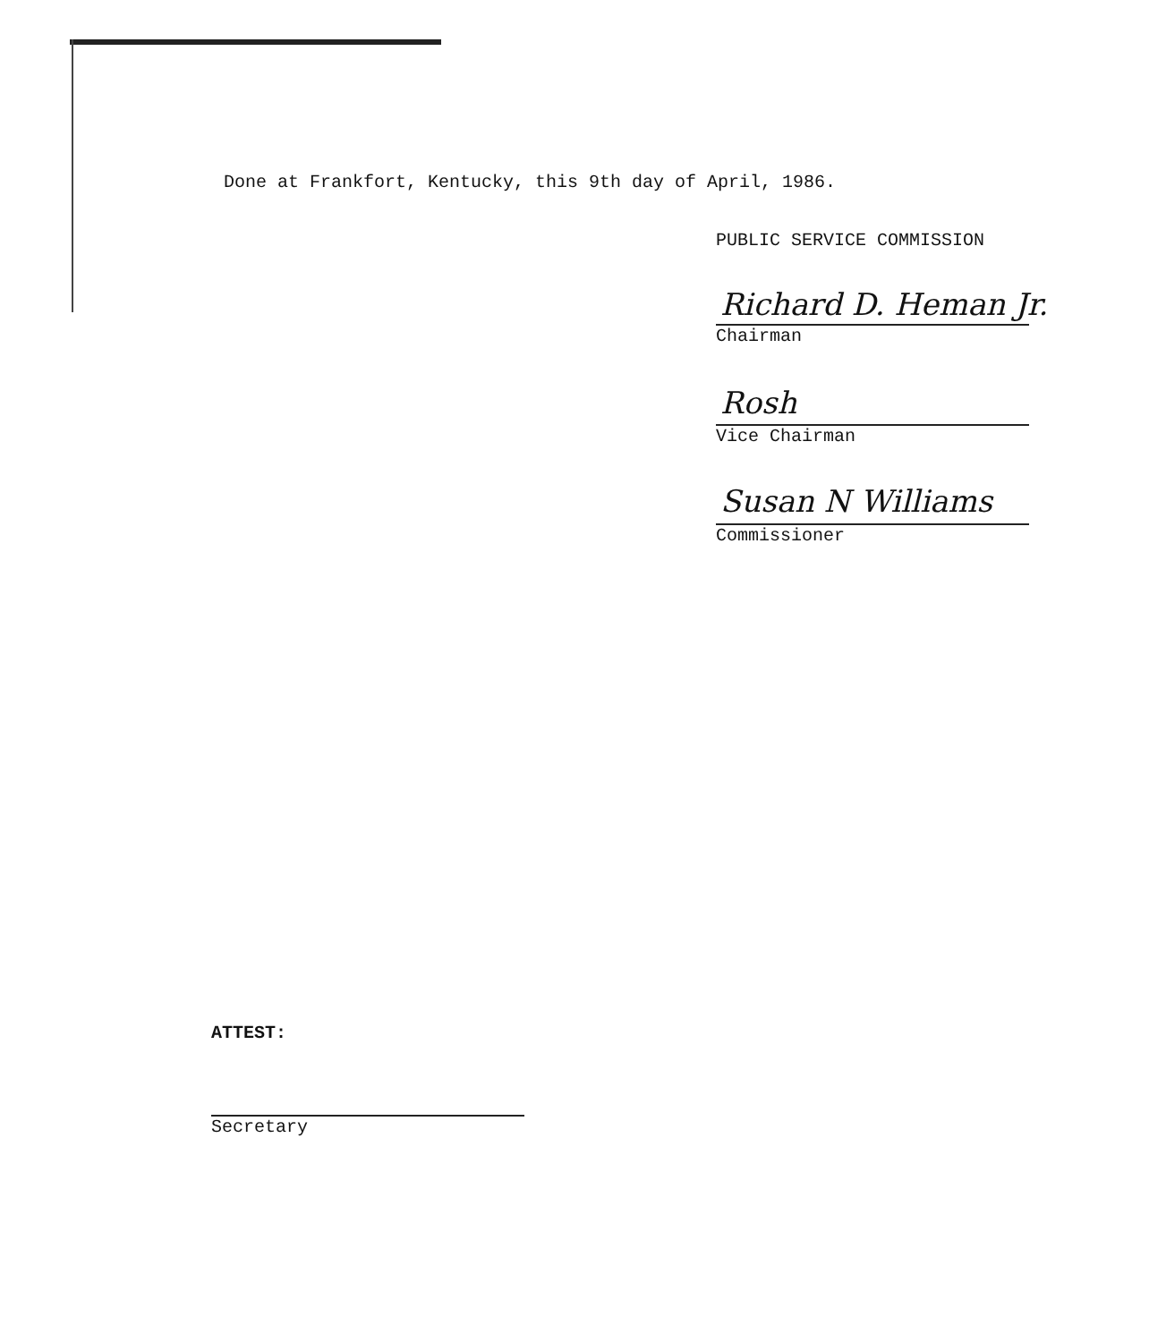Done at Frankfort, Kentucky, this 9th day of April, 1986.
PUBLIC SERVICE COMMISSION
Richard D. Heman Jr.
Chairman
Rosh
Vice Chairman
Susan N Williams
Commissioner
ATTEST:
Secretary